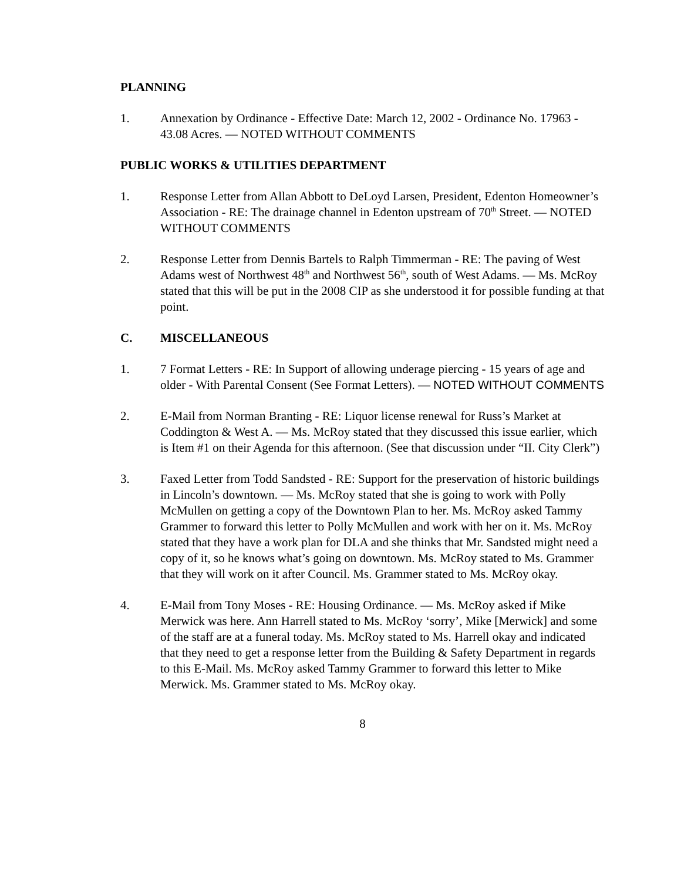PLANNING
1. Annexation by Ordinance - Effective Date: March 12, 2002 - Ordinance No. 17963 - 43.08 Acres. — NOTED WITHOUT COMMENTS
PUBLIC WORKS & UTILITIES DEPARTMENT
1. Response Letter from Allan Abbott to DeLoyd Larsen, President, Edenton Homeowner’s Association - RE: The drainage channel in Edenton upstream of 70<sup>th</sup> Street. — NOTED WITHOUT COMMENTS
2. Response Letter from Dennis Bartels to Ralph Timmerman - RE: The paving of West Adams west of Northwest 48<sup>th</sup> and Northwest 56<sup>th</sup>, south of West Adams. — Ms. McRoy stated that this will be put in the 2008 CIP as she understood it for possible funding at that point.
C. MISCELLANEOUS
1. 7 Format Letters - RE: In Support of allowing underage piercing - 15 years of age and older - With Parental Consent (See Format Letters). — NOTED WITHOUT COMMENTS
2. E-Mail from Norman Branting - RE: Liquor license renewal for Russ’s Market at Coddington & West A. — Ms. McRoy stated that they discussed this issue earlier, which is Item #1 on their Agenda for this afternoon. (See that discussion under “II. City Clerk”)
3. Faxed Letter from Todd Sandsted - RE: Support for the preservation of historic buildings in Lincoln’s downtown. — Ms. McRoy stated that she is going to work with Polly McMullen on getting a copy of the Downtown Plan to her. Ms. McRoy asked Tammy Grammer to forward this letter to Polly McMullen and work with her on it. Ms. McRoy stated that they have a work plan for DLA and she thinks that Mr. Sandsted might need a copy of it, so he knows what’s going on downtown. Ms. McRoy stated to Ms. Grammer that they will work on it after Council. Ms. Grammer stated to Ms. McRoy okay.
4. E-Mail from Tony Moses - RE: Housing Ordinance. — Ms. McRoy asked if Mike Merwick was here. Ann Harrell stated to Ms. McRoy ‘sorry’, Mike [Merwick] and some of the staff are at a funeral today. Ms. McRoy stated to Ms. Harrell okay and indicated that they need to get a response letter from the Building & Safety Department in regards to this E-Mail. Ms. McRoy asked Tammy Grammer to forward this letter to Mike Merwick. Ms. Grammer stated to Ms. McRoy okay.
8